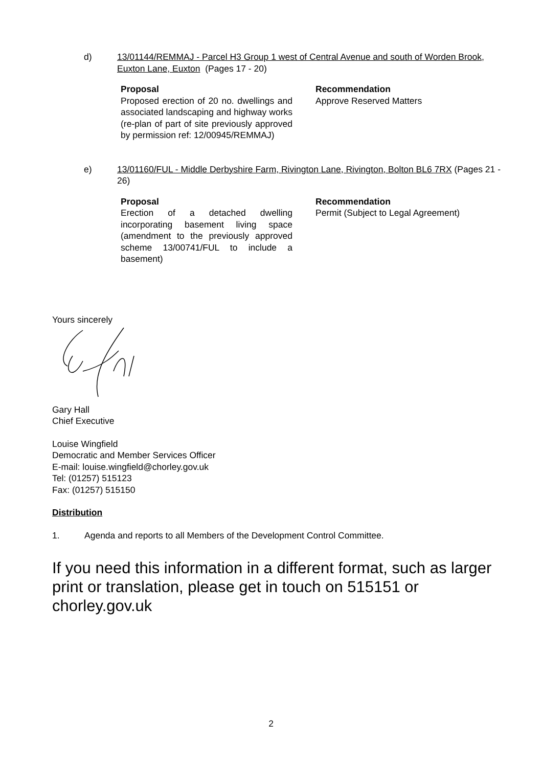d) 13/01144/REMMAJ - Parcel H3 Group 1 west of Central Avenue and south of Worden Brook, Euxton Lane, Euxton (Pages 17 - 20)
Proposal
Proposed erection of 20 no. dwellings and associated landscaping and highway works (re-plan of part of site previously approved by permission ref: 12/00945/REMMAJ)
Recommendation
Approve Reserved Matters
e) 13/01160/FUL - Middle Derbyshire Farm, Rivington Lane, Rivington, Bolton BL6 7RX (Pages 21 - 26)
Proposal
Erection of a detached dwelling incorporating basement living space (amendment to the previously approved scheme 13/00741/FUL to include a basement)
Recommendation
Permit (Subject to Legal Agreement)
Yours sincerely
Gary Hall
Chief Executive
Louise Wingfield
Democratic and Member Services Officer
E-mail: louise.wingfield@chorley.gov.uk
Tel: (01257) 515123
Fax: (01257) 515150
Distribution
1. Agenda and reports to all Members of the Development Control Committee.
If you need this information in a different format, such as larger print or translation, please get in touch on 515151 or chorley.gov.uk
2